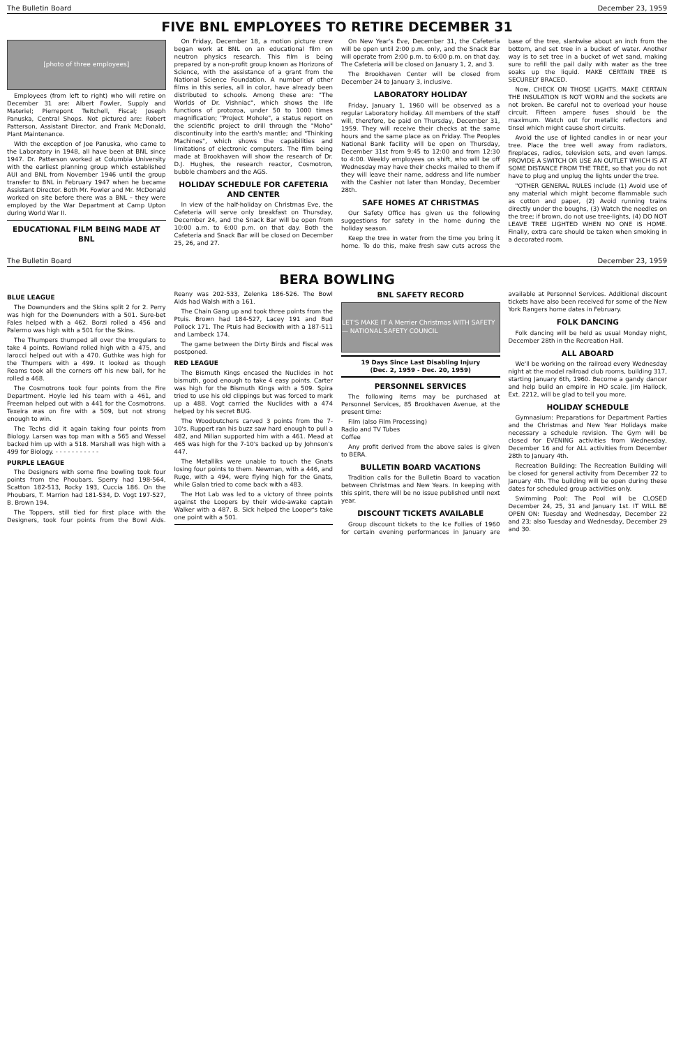The Bulletin Board December 23, 1959
FIVE BNL EMPLOYEES TO RETIRE DECEMBER 31
[photo of three employees]
Employees (from left to right) who will retire on December 31 are: Albert Fowler, Supply and Materiel; Pierrepont Twitchell, Fiscal; Joseph Panuska, Central Shops. Not pictured are: Robert Patterson, Assistant Director, and Frank McDonald, Plant Maintenance.
With the exception of Joe Panuska, who came to the Laboratory in 1948, all have been at BNL since 1947. Dr. Patterson worked at Columbia University with the earliest planning group which established AUI and BNL from November 1946 until the group transfer to BNL in February 1947 when he became Assistant Director. Both Mr. Fowler and Mr. McDonald worked on site before there was a BNL – they were employed by the War Department at Camp Upton during World War II.
EDUCATIONAL FILM BEING MADE AT BNL
On Friday, December 18, a motion picture crew began work at BNL on an educational film on neutron physics research. This film is being prepared by a non-profit group known as Horizons of Science, with the assistance of a grant from the National Science Foundation. A number of other films in this series, all in color, have already been distributed to schools. Among these are: "The Worlds of Dr. Vishniac", which shows the life functions of protozoa, under 50 to 1000 times magnification; "Project Mohole", a status report on the scientific project to drill through the "Moho" discontinuity into the earth's mantle; and "Thinking Machines", which shows the capabilities and limitations of electronic computers. The film being made at Brookhaven will show the research of Dr. D.J. Hughes, the research reactor, Cosmotron, bubble chambers and the AGS.
HOLIDAY SCHEDULE FOR CAFETERIA AND CENTER
In view of the half-holiday on Christmas Eve, the Cafeteria will serve only breakfast on Thursday, December 24, and the Snack Bar will be open from 10:00 a.m. to 6:00 p.m. on that day. Both the Cafeteria and Snack Bar will be closed on December 25, 26, and 27.
On New Year's Eve, December 31, the Cafeteria will be open until 2:00 p.m. only, and the Snack Bar will operate from 2:00 p.m. to 6:00 p.m. on that day. The Cafeteria will be closed on January 1, 2, and 3.
The Brookhaven Center will be closed from December 24 to January 3, inclusive.
LABORATORY HOLIDAY
Friday, January 1, 1960 will be observed as a regular Laboratory holiday. All members of the staff will, therefore, be paid on Thursday, December 31, 1959. They will receive their checks at the same hours and the same place as on Friday. The Peoples National Bank facility will be open on Thursday, December 31st from 9:45 to 12:00 and from 12:30 to 4:00. Weekly employees on shift, who will be off Wednesday may have their checks mailed to them if they will leave their name, address and life number with the Cashier not later than Monday, December 28th.
SAFE HOMES AT CHRISTMAS
Our Safety Office has given us the following suggestions for safety in the home during the holiday season.
Keep the tree in water from the time you bring it home. To do this, make fresh saw cuts across the base of the tree, slantwise about an inch from the bottom, and set tree in a bucket of water. Another way is to set tree in a bucket of wet sand, making sure to refill the pail daily with water as the tree soaks up the liquid. MAKE CERTAIN TREE IS SECURELY BRACED.
Now, CHECK ON THOSE LIGHTS. MAKE CERTAIN THE INSULATION IS NOT WORN and the sockets are not broken. Be careful not to overload your house circuit. Fifteen ampere fuses should be the maximum. Watch out for metallic reflectors and tinsel which might cause short circuits.
Avoid the use of lighted candles in or near your tree. Place the tree well away from radiators, fireplaces, radios, television sets, and even lamps. PROVIDE A SWITCH OR USE AN OUTLET WHICH IS AT SOME DISTANCE FROM THE TREE, so that you do not have to plug and unplug the lights under the tree.
"OTHER GENERAL RULES include (1) Avoid use of any material which might become flammable such as cotton and paper, (2) Avoid running trains directly under the boughs, (3) Watch the needles on the tree; if brown, do not use tree-lights, (4) DO NOT LEAVE TREE LIGHTED WHEN NO ONE IS HOME. Finally, extra care should be taken when smoking in a decorated room.
The Bulletin Board December 23, 1959
BERA BOWLING
BLUE LEAGUE
The Downunders and the Skins split 2 for 2. Perry was high for the Downunders with a 501. Sure-bet Fales helped with a 462. Borzi rolled a 456 and Palermo was high with a 501 for the Skins.
The Thumpers thumped all over the Irregulars to take 4 points. Rowland rolled high with a 475, and Iarocci helped out with a 470. Guthke was high for the Thumpers with a 499. It looked as though Reams took all the corners off his new ball, for he rolled a 468.
The Cosmotrons took four points from the Fire Department. Hoyle led his team with a 461, and Freeman helped out with a 441 for the Cosmotrons. Texeira was on fire with a 509, but not strong enough to win.
The Techs did it again taking four points from Biology. Larsen was top man with a 565 and Wessel backed him up with a 518. Marshall was high with a 499 for Biology. - - - - - - - - - - -
PURPLE LEAGUE
The Designers with some fine bowling took four points from the Phoubars. Sperry had 198-564, Scatton 182-513, Rocky 193, Cuccia 186. On the Phoubars, T. Marrion had 181-534, D. Vogt 197-527, B. Brown 194.
The Toppers, still tied for first place with the Designers, took four points from the Bowl Aids. Reany was 202-533, Zelenka 186-526. The Bowl Aids had Walsh with a 161.
The Chain Gang up and took three points from the Ptuis. Brown had 184-527, Lacey 191 and Bud Pollock 171. The Ptuis had Beckwith with a 187-511 and Lambeck 174.
The game between the Dirty Birds and Fiscal was postponed.
RED LEAGUE
The Bismuth Kings encased the Nuclides in hot bismuth, good enough to take 4 easy points. Carter was high for the Bismuth Kings with a 509. Spira tried to use his old clippings but was forced to mark up a 488. Vogt carried the Nuclides with a 474 helped by his secret BUG.
The Woodbutchers carved 3 points from the 7-10's. Ruppert ran his buzz saw hard enough to pull a 482, and Milian supported him with a 461. Mead at 465 was high for the 7-10's backed up by Johnson's 447.
The Metalliks were unable to touch the Gnats losing four points to them. Newman, with a 446, and Ruge, with a 494, were flying high for the Gnats, while Galan tried to come back with a 483.
The Hot Lab was led to a victory of three points against the Loopers by their wide-awake captain Walker with a 487. B. Sick helped the Looper's take one point with a 501.
BNL SAFETY RECORD
LET'S MAKE IT A Merrier Christmas WITH SAFETY — NATIONAL SAFETY COUNCIL
19 Days Since Last Disabling Injury
(Dec. 2, 1959 - Dec. 20, 1959)
PERSONNEL SERVICES
The following items may be purchased at Personnel Services, 85 Brookhaven Avenue, at the present time:
Film (also Film Processing)
Radio and TV Tubes
Coffee
Any profit derived from the above sales is given to BERA.
BULLETIN BOARD VACATIONS
Tradition calls for the Bulletin Board to vacation between Christmas and New Years. In keeping with this spirit, there will be no issue published until next year.
DISCOUNT TICKETS AVAILABLE
Group discount tickets to the Ice Follies of 1960 for certain evening performances in January are available at Personnel Services. Additional discount tickets have also been received for some of the New York Rangers home dates in February.
FOLK DANCING
Folk dancing will be held as usual Monday night, December 28th in the Recreation Hall.
ALL ABOARD
We'll be working on the railroad every Wednesday night at the model railroad club rooms, building 317, starting January 6th, 1960. Become a gandy dancer and help build an empire in HO scale. Jim Hallock, Ext. 2212, will be glad to tell you more.
HOLIDAY SCHEDULE
Gymnasium: Preparations for Department Parties and the Christmas and New Year Holidays make necessary a schedule revision. The Gym will be closed for EVENING activities from Wednesday, December 16 and for ALL activities from December 28th to January 4th.
Recreation Building: The Recreation Building will be closed for general activity from December 22 to January 4th. The building will be open during these dates for scheduled group activities only.
Swimming Pool: The Pool will be CLOSED December 24, 25, 31 and January 1st. IT WILL BE OPEN ON: Tuesday and Wednesday, December 22 and 23; also Tuesday and Wednesday, December 29 and 30.